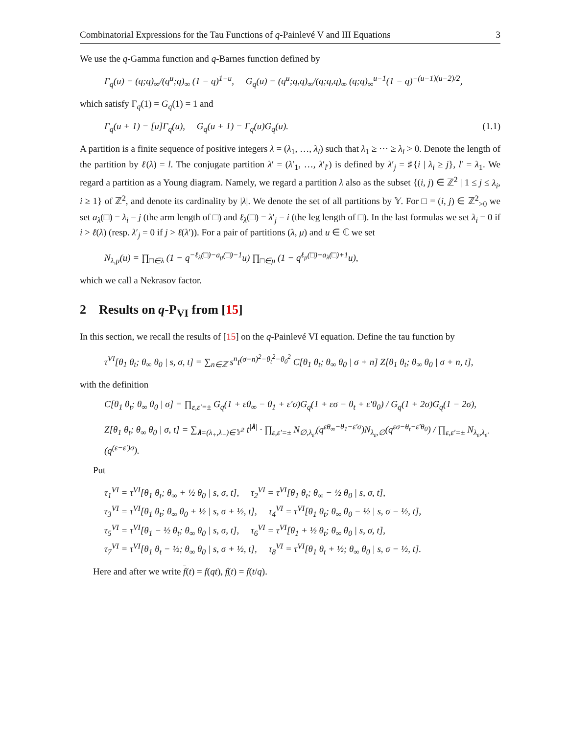Combinatorial Expressions for the Tau Functions of q-Painlevé V and III Equations 3
We use the q-Gamma function and q-Barnes function defined by
Γ<sub>q</sub>(u) = (q;q)<sub>∞</sub>/(q<sup>u</sup>;q)<sub>∞</sub> (1 − q)<sup>1−u</sup>, G<sub>q</sub>(u) = (q<sup>u</sup>;q,q)<sub>∞</sub>/(q;q,q)<sub>∞</sub> (q;q)<sub>∞</sub><sup>u−1</sup>(1 − q)<sup>−(u−1)(u−2)/2</sup>,
which satisfy Γ<sub>q</sub>(1) = G<sub>q</sub>(1) = 1 and
Γ<sub>q</sub>(u + 1) = [u]Γ<sub>q</sub>(u), G<sub>q</sub>(u + 1) = Γ<sub>q</sub>(u)G<sub>q</sub>(u). (1.1)
A partition is a finite sequence of positive integers λ = (λ<sub>1</sub>, …, λ<sub>l</sub>) such that λ<sub>1</sub> ≥ ⋯ ≥ λ<sub>l</sub> > 0. Denote the length of the partition by ℓ(λ) = l. The conjugate partition λ′ = (λ′<sub>1</sub>, …, λ′<sub>l′</sub>) is defined by λ′<sub>j</sub> = ♯{i | λ<sub>i</sub> ≥ j}, l′ = λ<sub>1</sub>. We regard a partition as a Young diagram. Namely, we regard a partition λ also as the subset {(i, j) ∈ ℤ<sup>2</sup> | 1 ≤ j ≤ λ<sub>i</sub>, i ≥ 1} of ℤ<sup>2</sup>, and denote its cardinality by |λ|. We denote the set of all partitions by 𝕐. For □ = (i, j) ∈ ℤ<sup>2</sup><sub>>0</sub> we set a<sub>λ</sub>(□) = λ<sub>i</sub> − j (the arm length of □) and ℓ<sub>λ</sub>(□) = λ′<sub>j</sub> − i (the leg length of □). In the last formulas we set λ<sub>i</sub> = 0 if i > ℓ(λ) (resp. λ′<sub>j</sub> = 0 if j > ℓ(λ′)). For a pair of partitions (λ, μ) and u ∈ ℂ we set
N<sub>λ,μ</sub>(u) = ∏<sub>□∈λ</sub> (1 − q<sup>−ℓ<sub>λ</sub>(□)−a<sub>μ</sub>(□)−1</sup>u) ∏<sub>□∈μ</sub> (1 − q<sup>ℓ<sub>μ</sub>(□)+a<sub>λ</sub>(□)+1</sup>u),
which we call a Nekrasov factor.
2 Results on q-P<sub>VI</sub> from [15]
In this section, we recall the results of [15] on the q-Painlevé VI equation. Define the tau function by
τ<sup>VI</sup>[θ<sub>1</sub> θ<sub>t</sub>; θ<sub>∞</sub> θ<sub>0</sub> | s, σ, t] = ∑<sub>n∈ℤ</sub> s<sup>n</sup>t<sup>(σ+n)<sup>2</sup>−θ<sub>t</sub><sup>2</sup>−θ<sub>0</sub><sup>2</sup></sup> C[θ<sub>1</sub> θ<sub>t</sub>; θ<sub>∞</sub> θ<sub>0</sub> | σ + n] Z[θ<sub>1</sub> θ<sub>t</sub>; θ<sub>∞</sub> θ<sub>0</sub> | σ + n, t],
with the definition
C[θ<sub>1</sub> θ<sub>t</sub>; θ<sub>∞</sub> θ<sub>0</sub> | σ] = ∏<sub>ε,ε′=±</sub> G<sub>q</sub>(1 + εθ<sub>∞</sub> − θ<sub>1</sub> + ε′σ)G<sub>q</sub>(1 + εσ − θ<sub>t</sub> + ε′θ<sub>0</sub>) / G<sub>q</sub>(1 + 2σ)G<sub>q</sub>(1 − 2σ),
Z[θ<sub>1</sub> θ<sub>t</sub>; θ<sub>∞</sub> θ<sub>0</sub> | σ, t] = ∑<sub>𝛌=(λ<sub>+</sub>,λ<sub>−</sub>)∈𝕐<sup>2</sup></sub> t<sup>|𝛌|</sup> · ∏<sub>ε,ε′=±</sub> N<sub>∅,λ<sub>ε′</sub></sub>(q<sup>εθ<sub>∞</sub>−θ<sub>1</sub>−ε′σ</sup>)N<sub>λ<sub>ε</sub>,∅</sub>(q<sup>εσ−θ<sub>t</sub>−ε′θ<sub>0</sub></sup>) / ∏<sub>ε,ε′=±</sub> N<sub>λ<sub>ε</sub>,λ<sub>ε′</sub></sub>(q<sup>(ε−ε′)σ</sup>).
Put
τ<sub>1</sub><sup>VI</sup> = τ<sup>VI</sup>[θ<sub>1</sub> θ<sub>t</sub>; θ<sub>∞</sub> + ½ θ<sub>0</sub> | s, σ, t], τ<sub>2</sub><sup>VI</sup> = τ<sup>VI</sup>[θ<sub>1</sub> θ<sub>t</sub>; θ<sub>∞</sub> − ½ θ<sub>0</sub> | s, σ, t],
τ<sub>3</sub><sup>VI</sup> = τ<sup>VI</sup>[θ<sub>1</sub> θ<sub>t</sub>; θ<sub>∞</sub> θ<sub>0</sub> + ½ | s, σ + ½, t], τ<sub>4</sub><sup>VI</sup> = τ<sup>VI</sup>[θ<sub>1</sub> θ<sub>t</sub>; θ<sub>∞</sub> θ<sub>0</sub> − ½ | s, σ − ½, t],
τ<sub>5</sub><sup>VI</sup> = τ<sup>VI</sup>[θ<sub>1</sub> − ½ θ<sub>t</sub>; θ<sub>∞</sub> θ<sub>0</sub> | s, σ, t], τ<sub>6</sub><sup>VI</sup> = τ<sup>VI</sup>[θ<sub>1</sub> + ½ θ<sub>t</sub>; θ<sub>∞</sub> θ<sub>0</sub> | s, σ, t],
τ<sub>7</sub><sup>VI</sup> = τ<sup>VI</sup>[θ<sub>1</sub> θ<sub>t</sub> − ½; θ<sub>∞</sub> θ<sub>0</sub> | s, σ + ½, t], τ<sub>8</sub><sup>VI</sup> = τ<sup>VI</sup>[θ<sub>1</sub> θ<sub>t</sub> + ½; θ<sub>∞</sub> θ<sub>0</sub> | s, σ − ½, t].
Here and after we write f(t) = f(qt), f(t) = f(t/q).